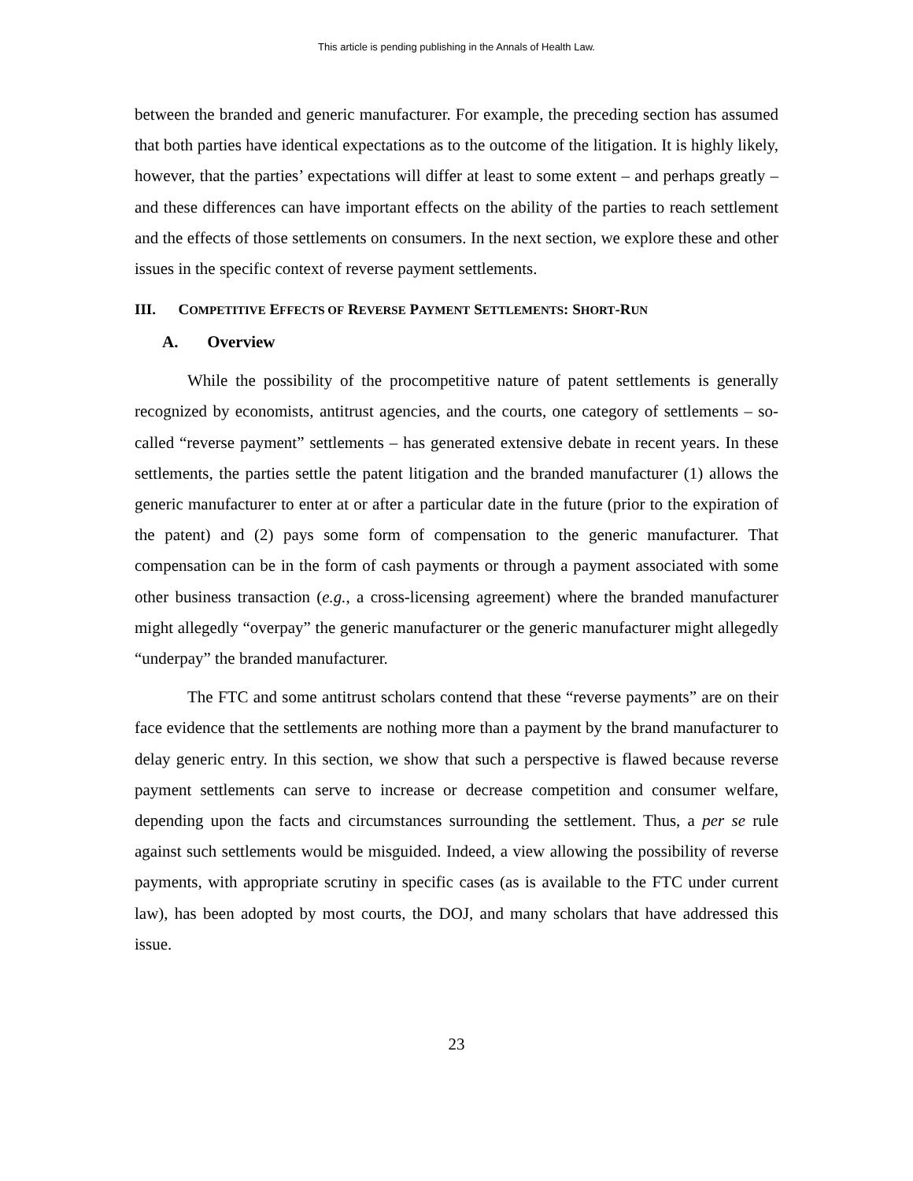This article is pending publishing in the Annals of Health Law.
between the branded and generic manufacturer. For example, the preceding section has assumed that both parties have identical expectations as to the outcome of the litigation. It is highly likely, however, that the parties’ expectations will differ at least to some extent – and perhaps greatly – and these differences can have important effects on the ability of the parties to reach settlement and the effects of those settlements on consumers. In the next section, we explore these and other issues in the specific context of reverse payment settlements.
III. COMPETITIVE EFFECTS OF REVERSE PAYMENT SETTLEMENTS: SHORT-RUN
A. Overview
While the possibility of the procompetitive nature of patent settlements is generally recognized by economists, antitrust agencies, and the courts, one category of settlements – so-called “reverse payment” settlements – has generated extensive debate in recent years. In these settlements, the parties settle the patent litigation and the branded manufacturer (1) allows the generic manufacturer to enter at or after a particular date in the future (prior to the expiration of the patent) and (2) pays some form of compensation to the generic manufacturer. That compensation can be in the form of cash payments or through a payment associated with some other business transaction (e.g., a cross-licensing agreement) where the branded manufacturer might allegedly “overpay” the generic manufacturer or the generic manufacturer might allegedly “underpay” the branded manufacturer.
The FTC and some antitrust scholars contend that these “reverse payments” are on their face evidence that the settlements are nothing more than a payment by the brand manufacturer to delay generic entry. In this section, we show that such a perspective is flawed because reverse payment settlements can serve to increase or decrease competition and consumer welfare, depending upon the facts and circumstances surrounding the settlement. Thus, a per se rule against such settlements would be misguided. Indeed, a view allowing the possibility of reverse payments, with appropriate scrutiny in specific cases (as is available to the FTC under current law), has been adopted by most courts, the DOJ, and many scholars that have addressed this issue.
23